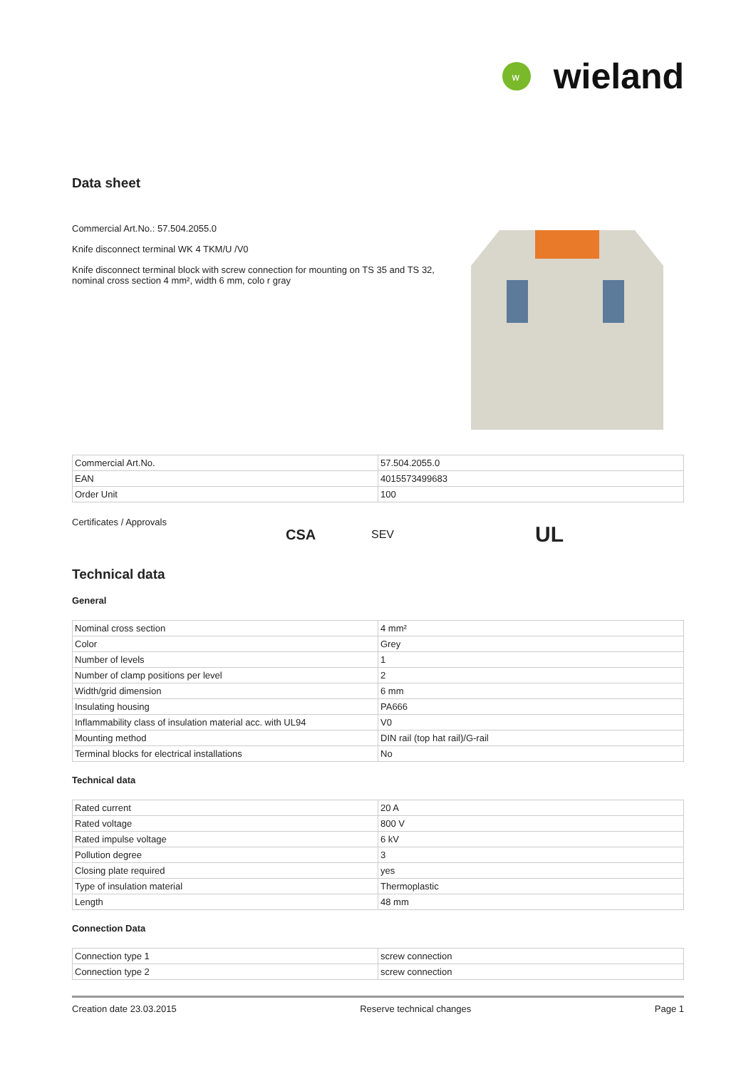w
wieland
Data sheet
Commercial Art.No.: 57.504.2055.0
Knife disconnect terminal WK 4 TKM/U /V0
Knife disconnect terminal block with screw connection for mounting on TS 35 and TS 32, nominal cross section 4 mm², width 6 mm, colo r gray
| Commercial Art.No. | 57.504.2055.0 |
| EAN | 4015573499683 |
| Order Unit | 100 |
Certificates / Approvals
CSA
SEV
UL
Technical data
General
| Nominal cross section | 4 mm² |
| Color | Grey |
| Number of levels | 1 |
| Number of clamp positions per level | 2 |
| Width/grid dimension | 6 mm |
| Insulating housing | PA666 |
| Inflammability class of insulation material acc. with UL94 | V0 |
| Mounting method | DIN rail (top hat rail)/G-rail |
| Terminal blocks for electrical installations | No |
Technical data
| Rated current | 20 A |
| Rated voltage | 800 V |
| Rated impulse voltage | 6 kV |
| Pollution degree | 3 |
| Closing plate required | yes |
| Type of insulation material | Thermoplastic |
| Length | 48 mm |
Connection Data
| Connection type 1 | screw connection |
| Connection type 2 | screw connection |
Creation date 23.03.2015 Reserve technical changes Page 1